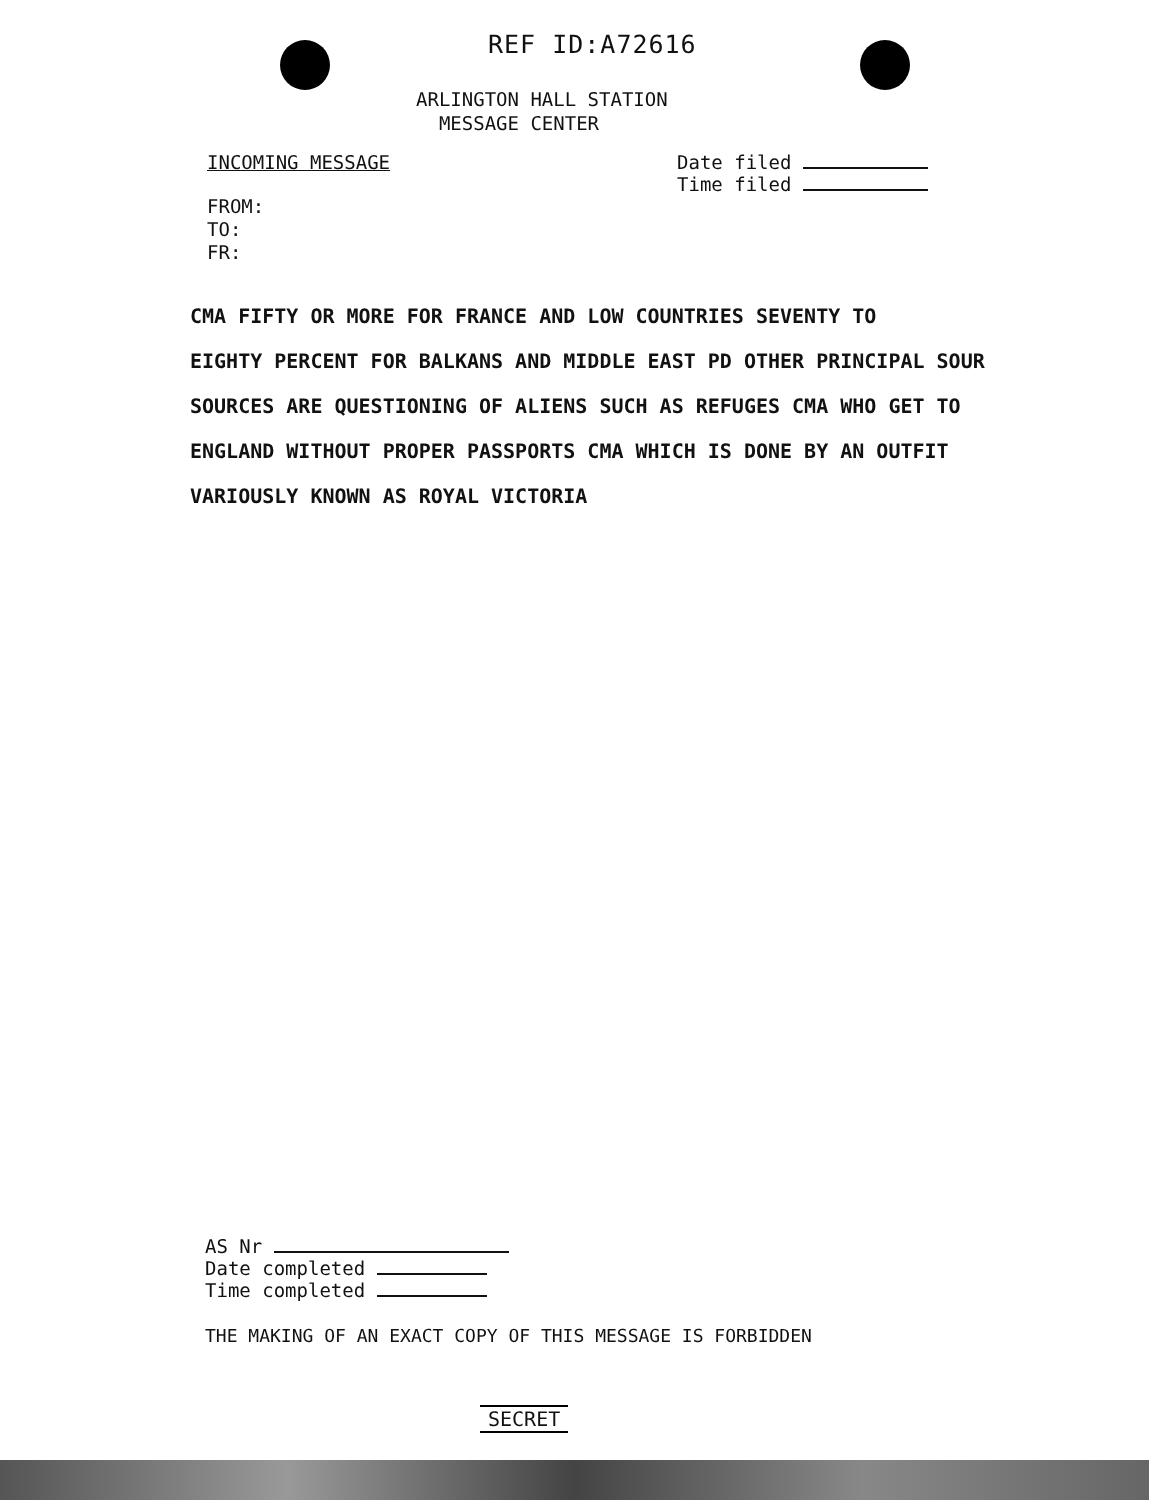REF ID:A72616
ARLINGTON HALL STATION
MESSAGE CENTER
INCOMING MESSAGE Date filed
Time filed
FROM:
TO:
FR:
CMA FIFTY OR MORE FOR FRANCE AND LOW COUNTRIES SEVENTY TO
EIGHTY PERCENT FOR BALKANS AND MIDDLE EAST PD OTHER PRINCIPAL SOUR
SOURCES ARE QUESTIONING OF ALIENS SUCH AS REFUGES CMA WHO GET TO
ENGLAND WITHOUT PROPER PASSPORTS CMA WHICH IS DONE BY AN OUTFIT
VARIOUSLY KNOWN AS ROYAL VICTORIA
AS Nr
Date completed
Time completed
THE MAKING OF AN EXACT COPY OF THIS MESSAGE IS FORBIDDEN
SECRET